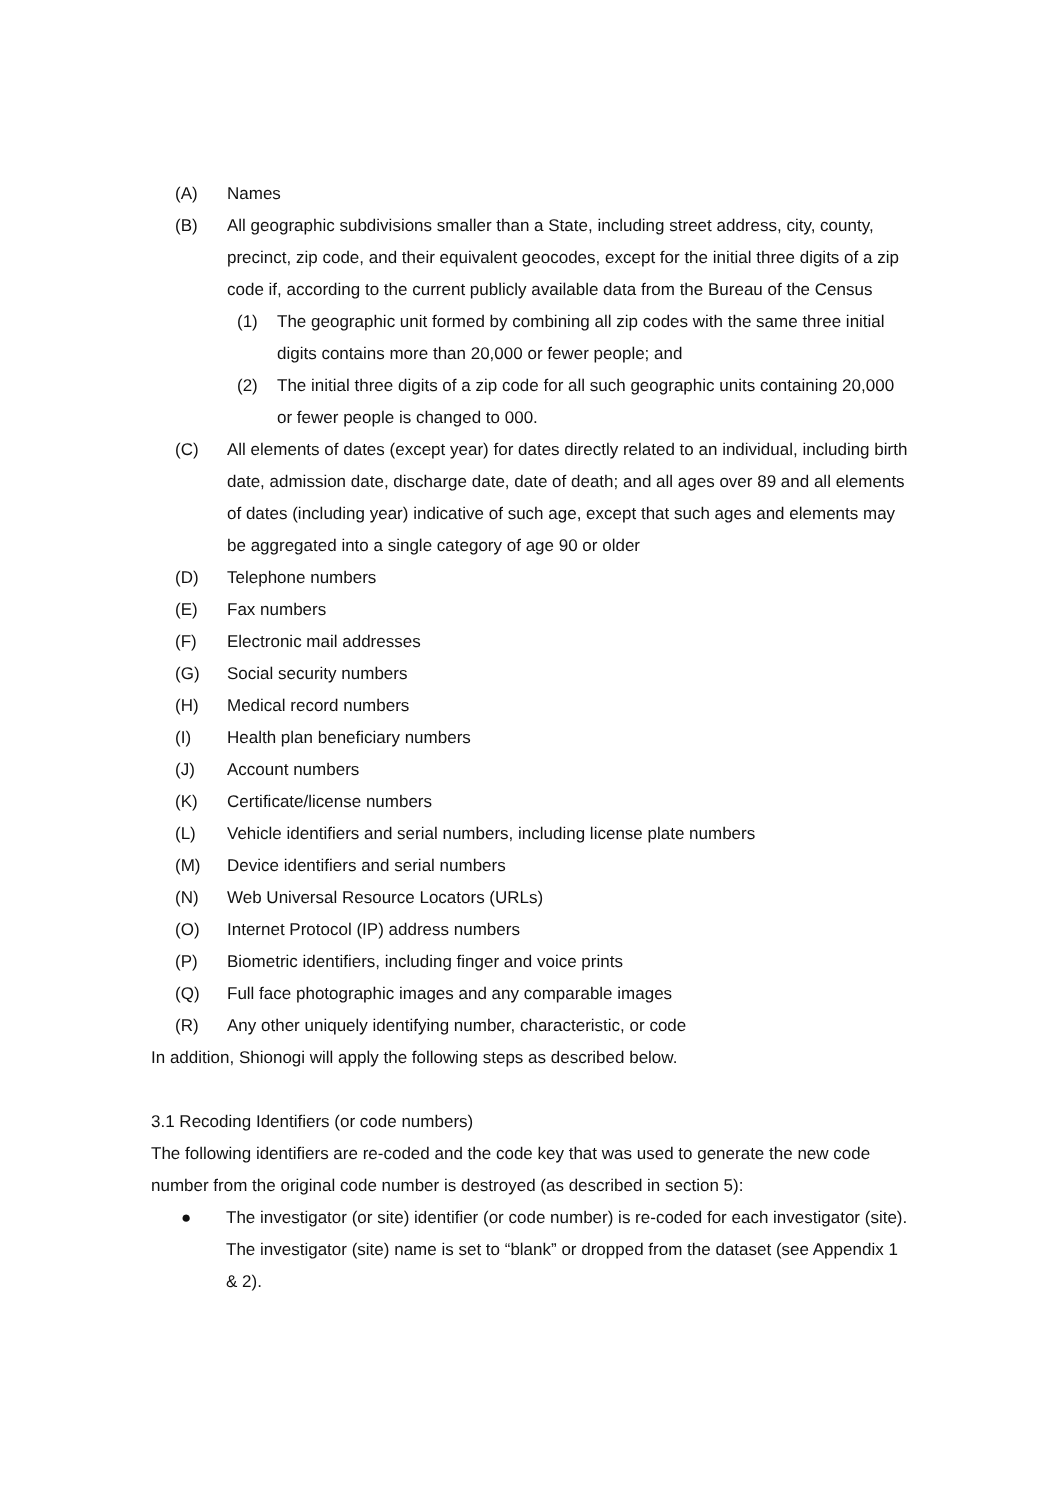(A) Names
(B) All geographic subdivisions smaller than a State, including street address, city, county, precinct, zip code, and their equivalent geocodes, except for the initial three digits of a zip code if, according to the current publicly available data from the Bureau of the Census
(1) The geographic unit formed by combining all zip codes with the same three initial digits contains more than 20,000 or fewer people; and
(2) The initial three digits of a zip code for all such geographic units containing 20,000 or fewer people is changed to 000.
(C) All elements of dates (except year) for dates directly related to an individual, including birth date, admission date, discharge date, date of death; and all ages over 89 and all elements of dates (including year) indicative of such age, except that such ages and elements may be aggregated into a single category of age 90 or older
(D) Telephone numbers
(E) Fax numbers
(F) Electronic mail addresses
(G) Social security numbers
(H) Medical record numbers
(I) Health plan beneficiary numbers
(J) Account numbers
(K) Certificate/license numbers
(L) Vehicle identifiers and serial numbers, including license plate numbers
(M) Device identifiers and serial numbers
(N) Web Universal Resource Locators (URLs)
(O) Internet Protocol (IP) address numbers
(P) Biometric identifiers, including finger and voice prints
(Q) Full face photographic images and any comparable images
(R) Any other uniquely identifying number, characteristic, or code
In addition, Shionogi will apply the following steps as described below.
3.1 Recoding Identifiers (or code numbers)
The following identifiers are re-coded and the code key that was used to generate the new code number from the original code number is destroyed (as described in section 5):
● The investigator (or site) identifier (or code number) is re-coded for each investigator (site). The investigator (site) name is set to “blank” or dropped from the dataset (see Appendix 1 & 2).